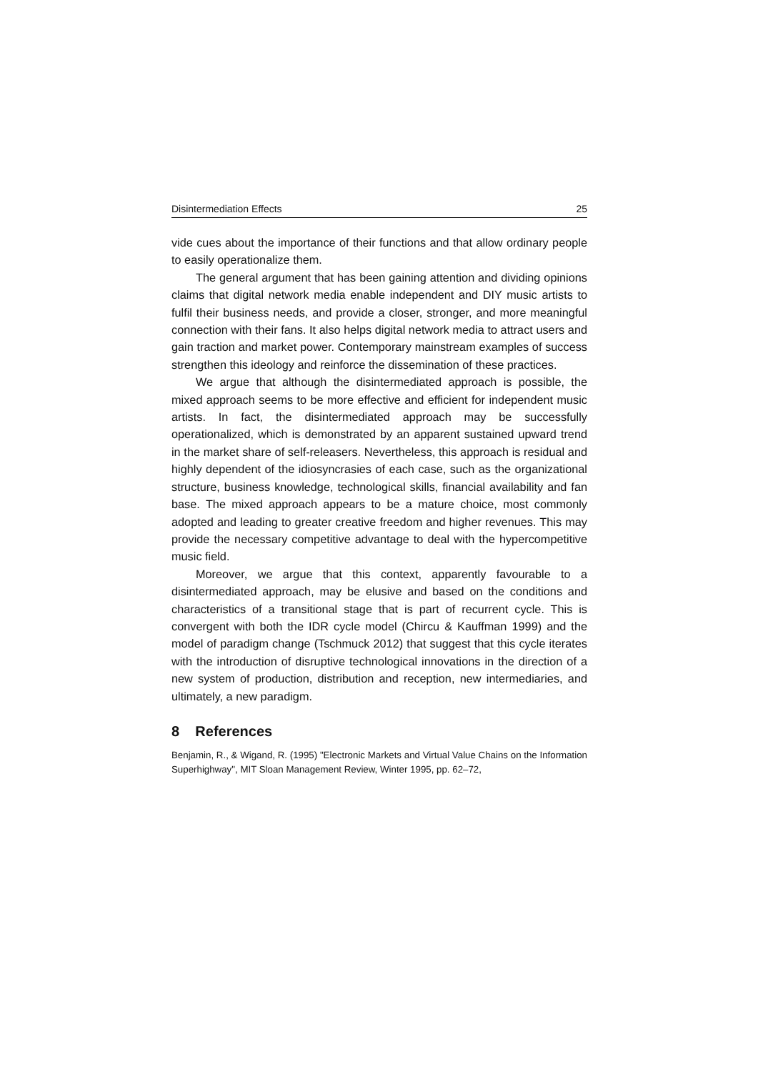Disintermediation Effects 25
vide cues about the importance of their functions and that allow ordinary people to easily operationalize them.
The general argument that has been gaining attention and dividing opinions claims that digital network media enable independent and DIY music artists to fulfil their business needs, and provide a closer, stronger, and more meaningful connection with their fans. It also helps digital network media to attract users and gain traction and market power. Contemporary mainstream examples of success strengthen this ideology and reinforce the dissemination of these practices.
We argue that although the disintermediated approach is possible, the mixed approach seems to be more effective and efficient for independent music artists. In fact, the disintermediated approach may be successfully operationalized, which is demonstrated by an apparent sustained upward trend in the market share of self-releasers. Nevertheless, this approach is residual and highly dependent of the idiosyncrasies of each case, such as the organizational structure, business knowledge, technological skills, financial availability and fan base. The mixed approach appears to be a mature choice, most commonly adopted and leading to greater creative freedom and higher revenues. This may provide the necessary competitive advantage to deal with the hypercompetitive music field.
Moreover, we argue that this context, apparently favourable to a disintermediated approach, may be elusive and based on the conditions and characteristics of a transitional stage that is part of recurrent cycle. This is convergent with both the IDR cycle model (Chircu & Kauffman 1999) and the model of paradigm change (Tschmuck 2012) that suggest that this cycle iterates with the introduction of disruptive technological innovations in the direction of a new system of production, distribution and reception, new intermediaries, and ultimately, a new paradigm.
8 References
Benjamin, R., & Wigand, R. (1995) "Electronic Markets and Virtual Value Chains on the Information Superhighway", MIT Sloan Management Review, Winter 1995, pp. 62–72,